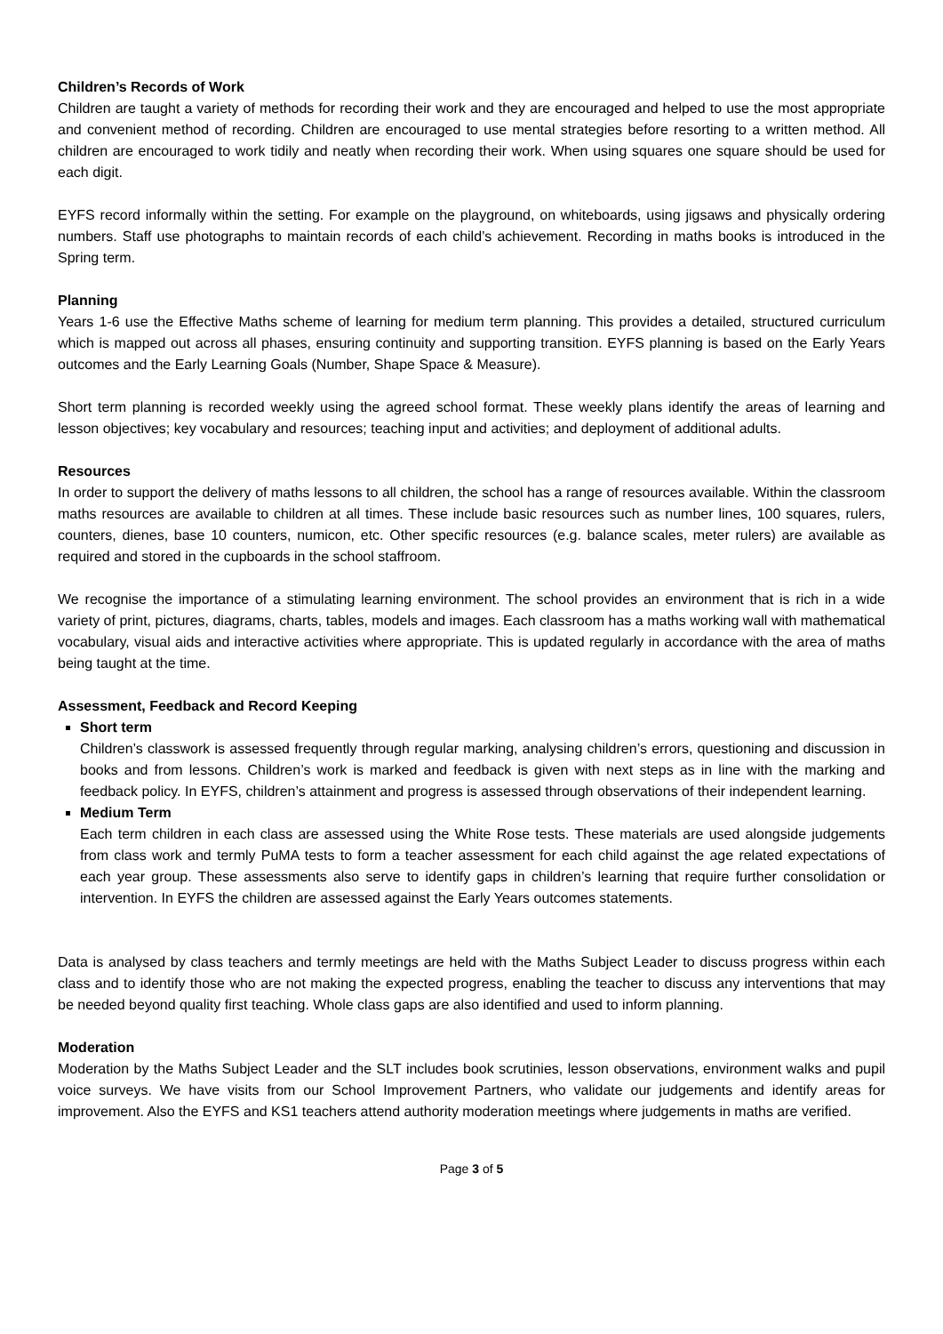Children’s Records of Work
Children are taught a variety of methods for recording their work and they are encouraged and helped to use the most appropriate and convenient method of recording. Children are encouraged to use mental strategies before resorting to a written method. All children are encouraged to work tidily and neatly when recording their work. When using squares one square should be used for each digit.
EYFS record informally within the setting. For example on the playground, on whiteboards, using jigsaws and physically ordering numbers. Staff use photographs to maintain records of each child’s achievement. Recording in maths books is introduced in the Spring term.
Planning
Years 1-6 use the Effective Maths scheme of learning for medium term planning. This provides a detailed, structured curriculum which is mapped out across all phases, ensuring continuity and supporting transition. EYFS planning is based on the Early Years outcomes and the Early Learning Goals (Number, Shape Space & Measure).
Short term planning is recorded weekly using the agreed school format. These weekly plans identify the areas of learning and lesson objectives; key vocabulary and resources; teaching input and activities; and deployment of additional adults.
Resources
In order to support the delivery of maths lessons to all children, the school has a range of resources available. Within the classroom maths resources are available to children at all times. These include basic resources such as number lines, 100 squares, rulers, counters, dienes, base 10 counters, numicon, etc. Other specific resources (e.g. balance scales, meter rulers) are available as required and stored in the cupboards in the school staffroom.
We recognise the importance of a stimulating learning environment. The school provides an environment that is rich in a wide variety of print, pictures, diagrams, charts, tables, models and images. Each classroom has a maths working wall with mathematical vocabulary, visual aids and interactive activities where appropriate. This is updated regularly in accordance with the area of maths being taught at the time.
Assessment, Feedback and Record Keeping
Short term
Children’s classwork is assessed frequently through regular marking, analysing children’s errors, questioning and discussion in books and from lessons. Children’s work is marked and feedback is given with next steps as in line with the marking and feedback policy. In EYFS, children’s attainment and progress is assessed through observations of their independent learning.
Medium Term
Each term children in each class are assessed using the White Rose tests. These materials are used alongside judgements from class work and termly PuMA tests to form a teacher assessment for each child against the age related expectations of each year group. These assessments also serve to identify gaps in children’s learning that require further consolidation or intervention. In EYFS the children are assessed against the Early Years outcomes statements.
Data is analysed by class teachers and termly meetings are held with the Maths Subject Leader to discuss progress within each class and to identify those who are not making the expected progress, enabling the teacher to discuss any interventions that may be needed beyond quality first teaching. Whole class gaps are also identified and used to inform planning.
Moderation
Moderation by the Maths Subject Leader and the SLT includes book scrutinies, lesson observations, environment walks and pupil voice surveys. We have visits from our School Improvement Partners, who validate our judgements and identify areas for improvement. Also the EYFS and KS1 teachers attend authority moderation meetings where judgements in maths are verified.
Page 3 of 5